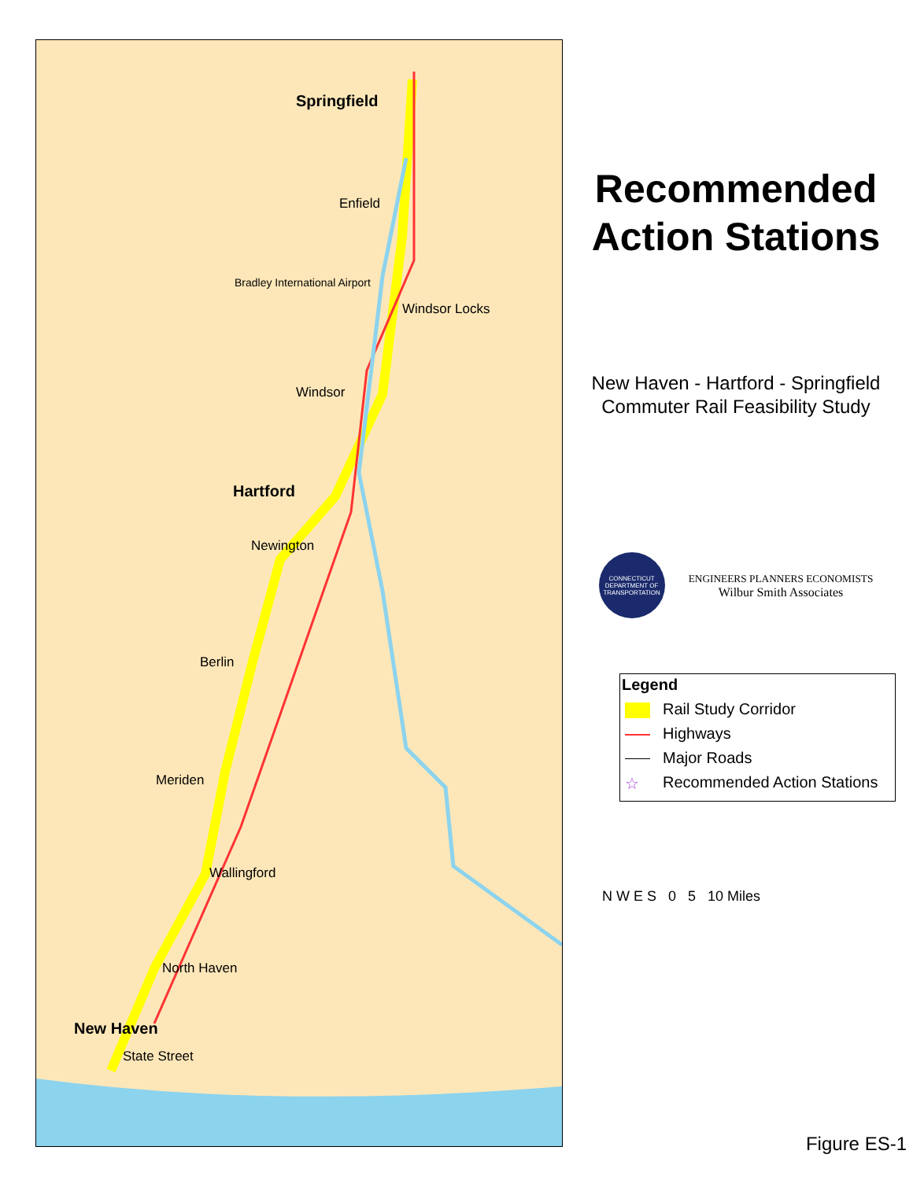Springfield
Enfield
Bradley International Airport
Windsor Locks
Windsor
Hartford
Newington
Berlin
Meriden
Wallingford
North Haven
New Haven
State Street
Recommended Action Stations
New Haven - Hartford - Springfield
Commuter Rail Feasibility Study
CONNECTICUT DEPARTMENT OF TRANSPORTATION
ENGINEERS PLANNERS ECONOMISTS
Wilbur Smith Associates
Legend
Rail Study Corridor
Highways
Major Roads
☆ Recommended Action Stations
N W E S 0 5 10 Miles
Figure ES-1